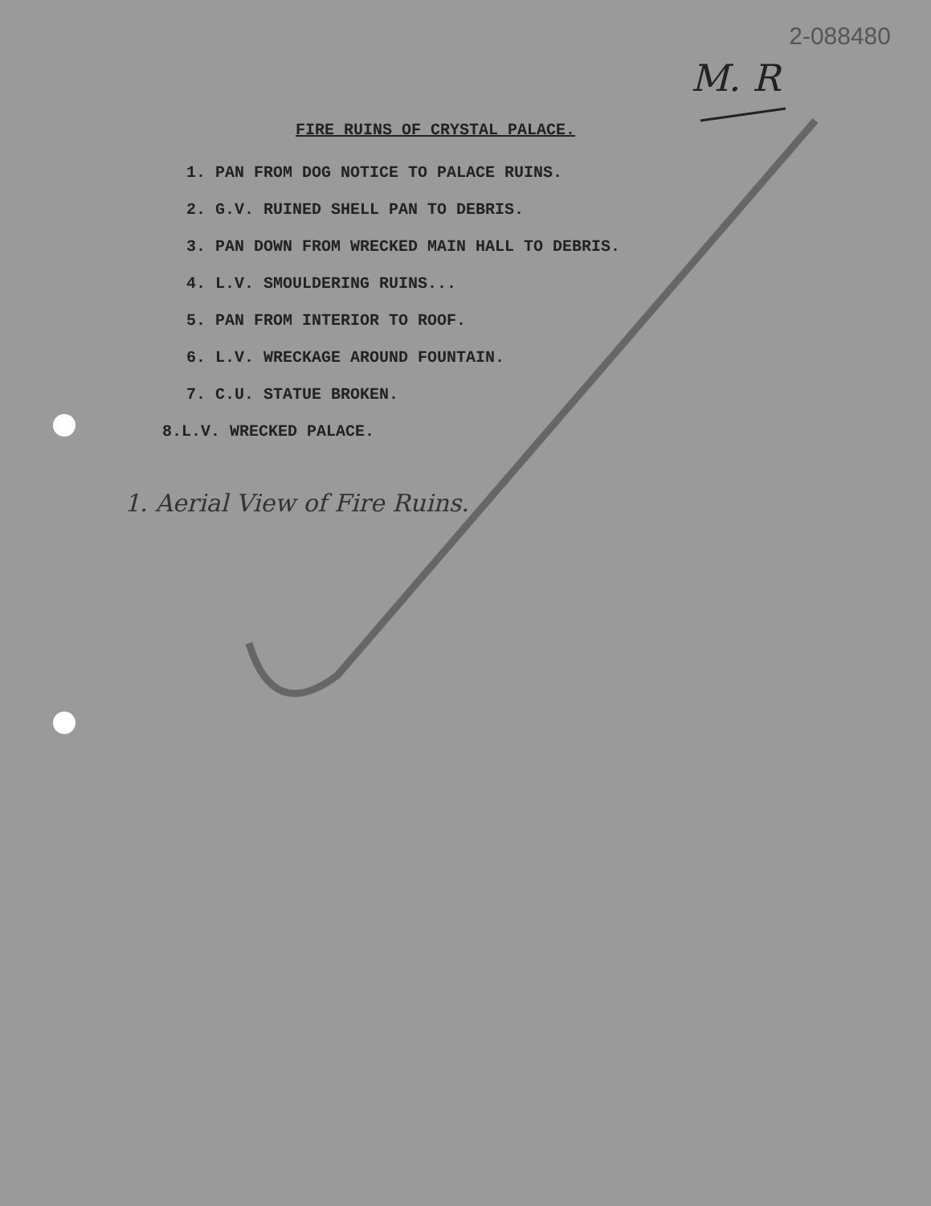2-088480
M. R
FIRE RUINS OF CRYSTAL PALACE.
1. PAN FROM DOG NOTICE TO PALACE RUINS.
2. G.V. RUINED SHELL PAN TO DEBRIS.
3. PAN DOWN FROM WRECKED MAIN HALL TO DEBRIS.
4. L.V. SMOULDERING RUINS...
5. PAN FROM INTERIOR TO ROOF.
6. L.V. WRECKAGE AROUND FOUNTAIN.
7. C.U. STATUE BROKEN.
8.L.V. WRECKED PALACE.
1. Aerial View of Fire Ruins.